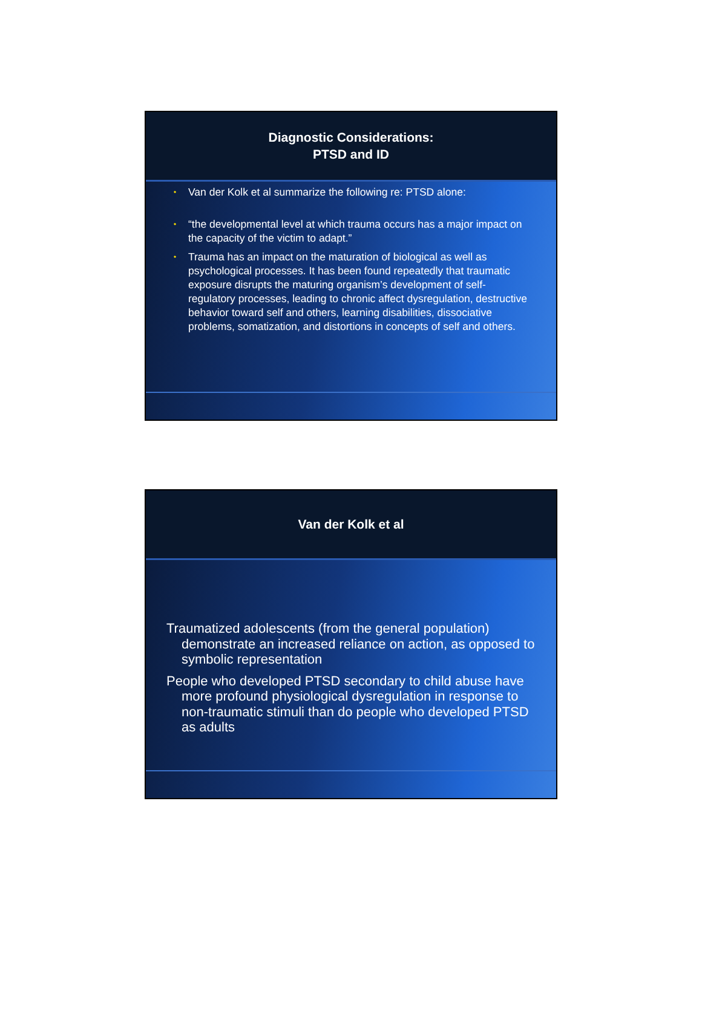Diagnostic Considerations:
PTSD and ID
• Van der Kolk et al summarize the following re: PTSD alone:
• “the developmental level at which trauma occurs has a major impact on the capacity of the victim to adapt.”
• Trauma has an impact on the maturation of biological as well as psychological processes. It has been found repeatedly that traumatic exposure disrupts the maturing organism’s development of self-regulatory processes, leading to chronic affect dysregulation, destructive behavior toward self and others, learning disabilities, dissociative problems, somatization, and distortions in concepts of self and others.
Van der Kolk et al
Traumatized adolescents (from the general population) demonstrate an increased reliance on action, as opposed to symbolic representation
People who developed PTSD secondary to child abuse have more profound physiological dysregulation in response to non-traumatic stimuli than do people who developed PTSD as adults